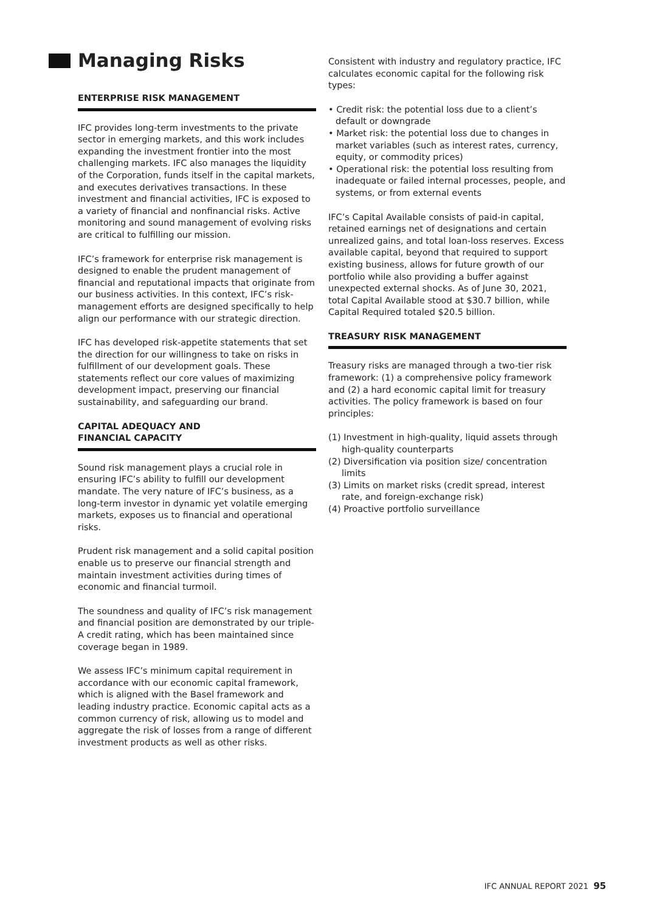Managing Risks
ENTERPRISE RISK MANAGEMENT
IFC provides long-term investments to the private sector in emerging markets, and this work includes expanding the investment frontier into the most challenging markets. IFC also manages the liquidity of the Corporation, funds itself in the capital markets, and executes derivatives transactions. In these investment and financial activities, IFC is exposed to a variety of financial and nonfinancial risks. Active monitoring and sound management of evolving risks are critical to fulfilling our mission.
IFC’s framework for enterprise risk management is designed to enable the prudent management of financial and reputational impacts that originate from our business activities. In this context, IFC’s risk-management efforts are designed specifically to help align our performance with our strategic direction.
IFC has developed risk-appetite statements that set the direction for our willingness to take on risks in fulfillment of our development goals. These statements reflect our core values of maximizing development impact, preserving our financial sustainability, and safeguarding our brand.
CAPITAL ADEQUACY AND
FINANCIAL CAPACITY
Sound risk management plays a crucial role in ensuring IFC’s ability to fulfill our development mandate. The very nature of IFC’s business, as a long-term investor in dynamic yet volatile emerging markets, exposes us to financial and operational risks.
Prudent risk management and a solid capital position enable us to preserve our financial strength and maintain investment activities during times of economic and financial turmoil.
The soundness and quality of IFC’s risk management and financial position are demonstrated by our triple-A credit rating, which has been maintained since coverage began in 1989.
We assess IFC’s minimum capital requirement in accordance with our economic capital framework, which is aligned with the Basel framework and leading industry practice. Economic capital acts as a common currency of risk, allowing us to model and aggregate the risk of losses from a range of different investment products as well as other risks.
Consistent with industry and regulatory practice, IFC calculates economic capital for the following risk types:
• Credit risk: the potential loss due to a client’s default or downgrade
• Market risk: the potential loss due to changes in market variables (such as interest rates, currency, equity, or commodity prices)
• Operational risk: the potential loss resulting from inadequate or failed internal processes, people, and systems, or from external events
IFC’s Capital Available consists of paid-in capital, retained earnings net of designations and certain unrealized gains, and total loan-loss reserves. Excess available capital, beyond that required to support existing business, allows for future growth of our portfolio while also providing a buffer against unexpected external shocks. As of June 30, 2021, total Capital Available stood at $30.7 billion, while Capital Required totaled $20.5 billion.
TREASURY RISK MANAGEMENT
Treasury risks are managed through a two-tier risk framework: (1) a comprehensive policy framework and (2) a hard economic capital limit for treasury activities. The policy framework is based on four principles:
(1) Investment in high-quality, liquid assets through high-quality counterparts
(2) Diversification via position size/ concentration limits
(3) Limits on market risks (credit spread, interest rate, and foreign-exchange risk)
(4) Proactive portfolio surveillance
IFC ANNUAL REPORT 2021 95